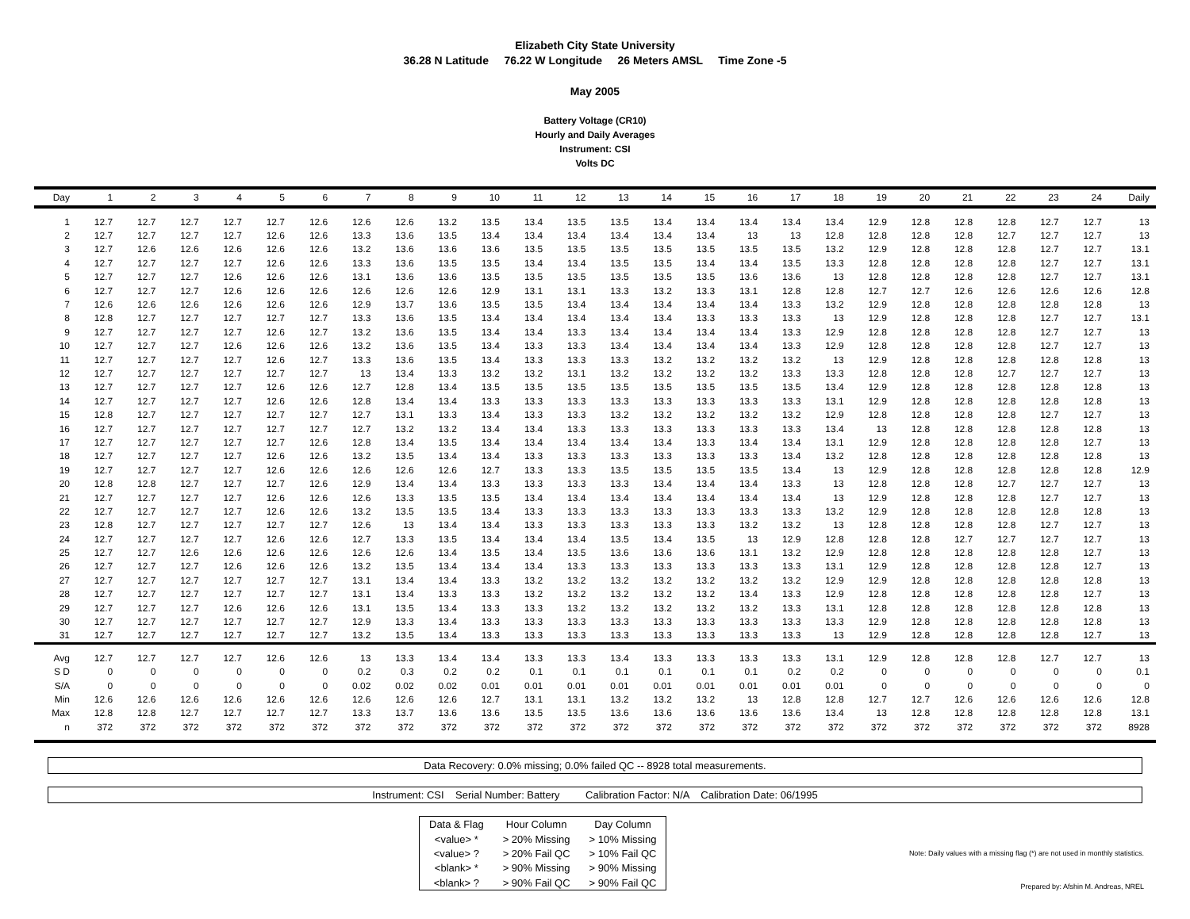Elizabeth City State University
36.28 N Latitude 76.22 W Longitude 26 Meters AMSL Time Zone -5
May 2005
Battery Voltage (CR10)
Hourly and Daily Averages
Instrument: CSI
Volts DC
| Day | 1 | 2 | 3 | 4 | 5 | 6 | 7 | 8 | 9 | 10 | 11 | 12 | 13 | 14 | 15 | 16 | 17 | 18 | 19 | 20 | 21 | 22 | 23 | 24 | Daily |
| --- | --- | --- | --- | --- | --- | --- | --- | --- | --- | --- | --- | --- | --- | --- | --- | --- | --- | --- | --- | --- | --- | --- | --- | --- | --- |
| 1 | 12.7 | 12.7 | 12.7 | 12.7 | 12.7 | 12.6 | 12.6 | 12.6 | 13.2 | 13.5 | 13.4 | 13.5 | 13.5 | 13.4 | 13.4 | 13.4 | 13.4 | 13.4 | 12.9 | 12.8 | 12.8 | 12.8 | 12.7 | 12.7 | 13 |
| 2 | 12.7 | 12.7 | 12.7 | 12.7 | 12.6 | 12.6 | 13.3 | 13.6 | 13.5 | 13.4 | 13.4 | 13.4 | 13.4 | 13.4 | 13.4 | 13 | 13 | 12.8 | 12.8 | 12.8 | 12.8 | 12.7 | 12.7 | 12.7 | 13 |
| 3 | 12.7 | 12.6 | 12.6 | 12.6 | 12.6 | 12.6 | 13.2 | 13.6 | 13.6 | 13.6 | 13.5 | 13.5 | 13.5 | 13.5 | 13.5 | 13.5 | 13.5 | 13.2 | 12.9 | 12.8 | 12.8 | 12.8 | 12.7 | 12.7 | 13.1 |
| 4 | 12.7 | 12.7 | 12.7 | 12.7 | 12.6 | 12.6 | 13.3 | 13.6 | 13.5 | 13.5 | 13.4 | 13.4 | 13.5 | 13.5 | 13.4 | 13.4 | 13.5 | 13.3 | 12.8 | 12.8 | 12.8 | 12.8 | 12.7 | 12.7 | 13.1 |
| 5 | 12.7 | 12.7 | 12.7 | 12.6 | 12.6 | 12.6 | 13.1 | 13.6 | 13.6 | 13.5 | 13.5 | 13.5 | 13.5 | 13.5 | 13.5 | 13.6 | 13.6 | 13 | 12.8 | 12.8 | 12.8 | 12.8 | 12.7 | 12.7 | 13.1 |
| 6 | 12.7 | 12.7 | 12.7 | 12.6 | 12.6 | 12.6 | 12.6 | 12.6 | 12.6 | 12.9 | 13.1 | 13.1 | 13.3 | 13.2 | 13.3 | 13.1 | 12.8 | 12.8 | 12.7 | 12.7 | 12.6 | 12.6 | 12.6 | 12.6 | 12.8 |
| 7 | 12.6 | 12.6 | 12.6 | 12.6 | 12.6 | 12.6 | 12.9 | 13.7 | 13.6 | 13.5 | 13.5 | 13.4 | 13.4 | 13.4 | 13.4 | 13.4 | 13.3 | 13.2 | 12.9 | 12.8 | 12.8 | 12.8 | 12.8 | 12.8 | 13 |
| 8 | 12.8 | 12.7 | 12.7 | 12.7 | 12.7 | 12.7 | 13.3 | 13.6 | 13.5 | 13.4 | 13.4 | 13.4 | 13.4 | 13.4 | 13.3 | 13.3 | 13.3 | 13 | 12.9 | 12.8 | 12.8 | 12.8 | 12.7 | 12.7 | 13.1 |
| 9 | 12.7 | 12.7 | 12.7 | 12.7 | 12.6 | 12.7 | 13.2 | 13.6 | 13.5 | 13.4 | 13.4 | 13.3 | 13.4 | 13.4 | 13.4 | 13.4 | 13.3 | 12.9 | 12.8 | 12.8 | 12.8 | 12.8 | 12.7 | 12.7 | 13 |
| 10 | 12.7 | 12.7 | 12.7 | 12.6 | 12.6 | 12.6 | 13.2 | 13.6 | 13.5 | 13.4 | 13.3 | 13.3 | 13.4 | 13.4 | 13.4 | 13.4 | 13.3 | 12.9 | 12.8 | 12.8 | 12.8 | 12.8 | 12.7 | 12.7 | 13 |
| 11 | 12.7 | 12.7 | 12.7 | 12.7 | 12.6 | 12.7 | 13.3 | 13.6 | 13.5 | 13.4 | 13.3 | 13.3 | 13.3 | 13.2 | 13.2 | 13.2 | 13.2 | 13 | 12.9 | 12.8 | 12.8 | 12.8 | 12.8 | 12.8 | 13 |
| 12 | 12.7 | 12.7 | 12.7 | 12.7 | 12.7 | 12.7 | 13 | 13.4 | 13.3 | 13.2 | 13.2 | 13.1 | 13.2 | 13.2 | 13.2 | 13.2 | 13.3 | 13.3 | 12.8 | 12.8 | 12.8 | 12.7 | 12.7 | 12.7 | 13 |
| 13 | 12.7 | 12.7 | 12.7 | 12.7 | 12.6 | 12.6 | 12.7 | 12.8 | 13.4 | 13.5 | 13.5 | 13.5 | 13.5 | 13.5 | 13.5 | 13.5 | 13.5 | 13.4 | 12.9 | 12.8 | 12.8 | 12.8 | 12.8 | 12.8 | 13 |
| 14 | 12.7 | 12.7 | 12.7 | 12.7 | 12.6 | 12.6 | 12.8 | 13.4 | 13.4 | 13.3 | 13.3 | 13.3 | 13.3 | 13.3 | 13.3 | 13.3 | 13.3 | 13.1 | 12.9 | 12.8 | 12.8 | 12.8 | 12.8 | 12.8 | 13 |
| 15 | 12.8 | 12.7 | 12.7 | 12.7 | 12.7 | 12.7 | 12.7 | 13.1 | 13.3 | 13.4 | 13.3 | 13.3 | 13.2 | 13.2 | 13.2 | 13.2 | 13.2 | 12.9 | 12.8 | 12.8 | 12.8 | 12.8 | 12.7 | 12.7 | 13 |
| 16 | 12.7 | 12.7 | 12.7 | 12.7 | 12.7 | 12.7 | 12.7 | 13.2 | 13.2 | 13.4 | 13.4 | 13.3 | 13.3 | 13.3 | 13.3 | 13.3 | 13.3 | 13.4 | 13 | 12.8 | 12.8 | 12.8 | 12.8 | 12.8 | 13 |
| 17 | 12.7 | 12.7 | 12.7 | 12.7 | 12.7 | 12.6 | 12.8 | 13.4 | 13.5 | 13.4 | 13.4 | 13.4 | 13.4 | 13.4 | 13.3 | 13.4 | 13.4 | 13.1 | 12.9 | 12.8 | 12.8 | 12.8 | 12.8 | 12.7 | 13 |
| 18 | 12.7 | 12.7 | 12.7 | 12.7 | 12.6 | 12.6 | 13.2 | 13.5 | 13.4 | 13.4 | 13.3 | 13.3 | 13.3 | 13.3 | 13.3 | 13.3 | 13.4 | 13.2 | 12.8 | 12.8 | 12.8 | 12.8 | 12.8 | 12.8 | 13 |
| 19 | 12.7 | 12.7 | 12.7 | 12.7 | 12.6 | 12.6 | 12.6 | 12.6 | 12.6 | 12.7 | 13.3 | 13.3 | 13.5 | 13.5 | 13.5 | 13.5 | 13.4 | 13 | 12.9 | 12.8 | 12.8 | 12.8 | 12.8 | 12.8 | 12.9 |
| 20 | 12.8 | 12.8 | 12.7 | 12.7 | 12.7 | 12.6 | 12.9 | 13.4 | 13.4 | 13.3 | 13.3 | 13.3 | 13.3 | 13.4 | 13.4 | 13.4 | 13.3 | 13 | 12.8 | 12.8 | 12.8 | 12.7 | 12.7 | 12.7 | 13 |
| 21 | 12.7 | 12.7 | 12.7 | 12.7 | 12.6 | 12.6 | 12.6 | 13.3 | 13.5 | 13.5 | 13.4 | 13.4 | 13.4 | 13.4 | 13.4 | 13.4 | 13.4 | 13 | 12.9 | 12.8 | 12.8 | 12.8 | 12.7 | 12.7 | 13 |
| 22 | 12.7 | 12.7 | 12.7 | 12.7 | 12.6 | 12.6 | 13.2 | 13.5 | 13.5 | 13.4 | 13.3 | 13.3 | 13.3 | 13.3 | 13.3 | 13.3 | 13.3 | 13.2 | 12.9 | 12.8 | 12.8 | 12.8 | 12.8 | 12.8 | 13 |
| 23 | 12.8 | 12.7 | 12.7 | 12.7 | 12.7 | 12.7 | 12.6 | 13 | 13.4 | 13.4 | 13.3 | 13.3 | 13.3 | 13.3 | 13.3 | 13.2 | 13.2 | 13 | 12.8 | 12.8 | 12.8 | 12.8 | 12.7 | 12.7 | 13 |
| 24 | 12.7 | 12.7 | 12.7 | 12.7 | 12.6 | 12.6 | 12.7 | 13.3 | 13.5 | 13.4 | 13.4 | 13.4 | 13.5 | 13.4 | 13.5 | 13 | 12.9 | 12.8 | 12.8 | 12.8 | 12.7 | 12.7 | 12.7 | 12.7 | 13 |
| 25 | 12.7 | 12.7 | 12.6 | 12.6 | 12.6 | 12.6 | 12.6 | 12.6 | 13.4 | 13.5 | 13.4 | 13.5 | 13.6 | 13.6 | 13.6 | 13.1 | 13.2 | 12.9 | 12.8 | 12.8 | 12.8 | 12.8 | 12.8 | 12.7 | 13 |
| 26 | 12.7 | 12.7 | 12.7 | 12.6 | 12.6 | 12.6 | 13.2 | 13.5 | 13.4 | 13.4 | 13.4 | 13.3 | 13.3 | 13.3 | 13.3 | 13.3 | 13.3 | 13.1 | 12.9 | 12.8 | 12.8 | 12.8 | 12.8 | 12.7 | 13 |
| 27 | 12.7 | 12.7 | 12.7 | 12.7 | 12.7 | 12.7 | 13.1 | 13.4 | 13.4 | 13.3 | 13.2 | 13.2 | 13.2 | 13.2 | 13.2 | 13.2 | 13.2 | 12.9 | 12.9 | 12.8 | 12.8 | 12.8 | 12.8 | 12.8 | 13 |
| 28 | 12.7 | 12.7 | 12.7 | 12.7 | 12.7 | 12.7 | 13.1 | 13.4 | 13.3 | 13.3 | 13.2 | 13.2 | 13.2 | 13.2 | 13.2 | 13.4 | 13.3 | 12.9 | 12.8 | 12.8 | 12.8 | 12.8 | 12.8 | 12.7 | 13 |
| 29 | 12.7 | 12.7 | 12.7 | 12.6 | 12.6 | 12.6 | 13.1 | 13.5 | 13.4 | 13.3 | 13.3 | 13.2 | 13.2 | 13.2 | 13.2 | 13.2 | 13.3 | 13.1 | 12.8 | 12.8 | 12.8 | 12.8 | 12.8 | 12.8 | 13 |
| 30 | 12.7 | 12.7 | 12.7 | 12.7 | 12.7 | 12.7 | 12.9 | 13.3 | 13.4 | 13.3 | 13.3 | 13.3 | 13.3 | 13.3 | 13.3 | 13.3 | 13.3 | 13.3 | 12.9 | 12.8 | 12.8 | 12.8 | 12.8 | 12.8 | 13 |
| 31 | 12.7 | 12.7 | 12.7 | 12.7 | 12.7 | 12.7 | 13.2 | 13.5 | 13.4 | 13.3 | 13.3 | 13.3 | 13.3 | 13.3 | 13.3 | 13.3 | 13.3 | 13 | 12.9 | 12.8 | 12.8 | 12.8 | 12.8 | 12.7 | 13 |
| Avg | 12.7 | 12.7 | 12.7 | 12.7 | 12.6 | 12.6 | 13 | 13.3 | 13.4 | 13.4 | 13.3 | 13.3 | 13.4 | 13.3 | 13.3 | 13.3 | 13.3 | 13.1 | 12.9 | 12.8 | 12.8 | 12.8 | 12.7 | 12.7 | 13 |
| S D | 0 | 0 | 0 | 0 | 0 | 0 | 0.2 | 0.3 | 0.2 | 0.2 | 0.1 | 0.1 | 0.1 | 0.1 | 0.1 | 0.1 | 0.2 | 0.2 | 0 | 0 | 0 | 0 | 0 | 0 | 0.1 |
| S/A | 0 | 0 | 0 | 0 | 0 | 0 | 0.02 | 0.02 | 0.02 | 0.01 | 0.01 | 0.01 | 0.01 | 0.01 | 0.01 | 0.01 | 0.01 | 0.01 | 0 | 0 | 0 | 0 | 0 | 0 | 0 |
| Min | 12.6 | 12.6 | 12.6 | 12.6 | 12.6 | 12.6 | 12.6 | 12.6 | 12.6 | 12.7 | 13.1 | 13.1 | 13.2 | 13.2 | 13.2 | 13 | 12.8 | 12.8 | 12.7 | 12.7 | 12.6 | 12.6 | 12.6 | 12.6 | 12.8 |
| Max | 12.8 | 12.8 | 12.7 | 12.7 | 12.7 | 12.7 | 13.3 | 13.7 | 13.6 | 13.6 | 13.5 | 13.5 | 13.6 | 13.6 | 13.6 | 13.6 | 13.6 | 13.4 | 13 | 12.8 | 12.8 | 12.8 | 12.8 | 12.8 | 13.1 |
| n | 372 | 372 | 372 | 372 | 372 | 372 | 372 | 372 | 372 | 372 | 372 | 372 | 372 | 372 | 372 | 372 | 372 | 372 | 372 | 372 | 372 | 372 | 372 | 372 | 8928 |
Data Recovery: 0.0% missing; 0.0% failed QC -- 8928 total measurements.
Instrument: CSI Serial Number: Battery Calibration Factor: N/A Calibration Date: 06/1995
| Data & Flag | Hour Column | Day Column |
| <value> * | > 20% Missing | > 10% Missing |
| <value> ? | > 20% Fail QC | > 10% Fail QC |
| <blank> * | > 90% Missing | > 90% Missing |
| <blank> ? | > 90% Fail QC | > 90% Fail QC |
Note: Daily values with a missing flag (*) are not used in monthly statistics.
Prepared by: Afshin M. Andreas, NREL